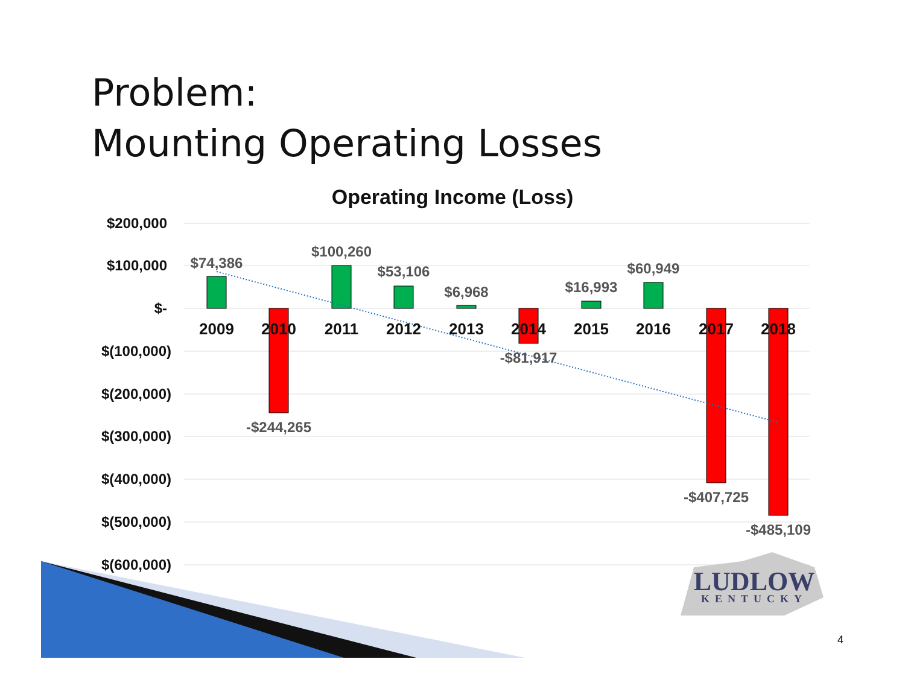Problem:
Mounting Operating Losses
Operating Income (Loss)
$200,000
$100,000
$-
$(100,000)
$(200,000)
$(300,000)
$(400,000)
$(500,000)
$(600,000)
2009
2010
2011
2012
2013
2014
2015
2016
2017
2018
$74,386
-$244,265
$100,260
$53,106
$6,968
-$81,917
$16,993
$60,949
-$407,725
-$485,109
LUDLOW
KENTUCKY
4